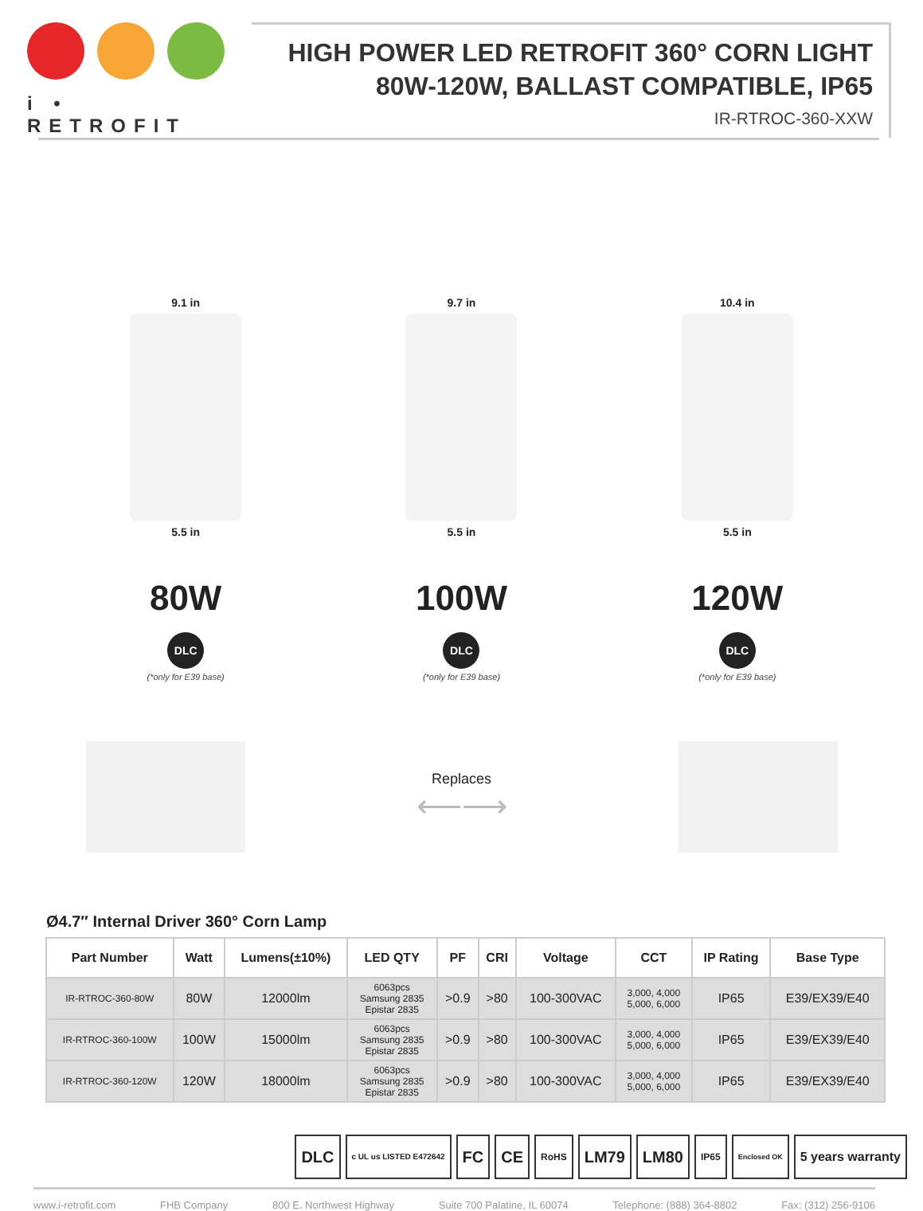i • RETROFIT
HIGH POWER LED RETROFIT 360° CORN LIGHT
80W-120W, BALLAST COMPATIBLE, IP65
IR-RTROC-360-XXW
9.1 in
5.5 in
80W
DLC
(*only for E39 base)
9.7 in
5.5 in
100W
DLC
(*only for E39 base)
10.4 in
5.5 in
120W
DLC
(*only for E39 base)
Replaces
⟵⟶
Ø4.7″ Internal Driver 360° Corn Lamp
| Part Number | Watt | Lumens(±10%) | LED QTY | PF | CRI | Voltage | CCT | IP Rating | Base Type |
| --- | --- | --- | --- | --- | --- | --- | --- | --- | --- |
| IR-RTROC-360-80W | 80W | 12000lm | 6063pcs Samsung 2835 Epistar 2835 | >0.9 | >80 | 100-300VAC | 3,000, 4,000 5,000, 6,000 | IP65 | E39/EX39/E40 |
| IR-RTROC-360-100W | 100W | 15000lm | 6063pcs Samsung 2835 Epistar 2835 | >0.9 | >80 | 100-300VAC | 3,000, 4,000 5,000, 6,000 | IP65 | E39/EX39/E40 |
| IR-RTROC-360-120W | 120W | 18000lm | 6063pcs Samsung 2835 Epistar 2835 | >0.9 | >80 | 100-300VAC | 3,000, 4,000 5,000, 6,000 | IP65 | E39/EX39/E40 |
DLC
c UL us LISTED E472642
FC CE
RoHS
LM79 LM80
IP65
Enclosed OK
5 years warranty
www.i-retrofit.com FHB Company 800 E. Northwest Highway Suite 700 Palatine, IL 60074 Telephone: (888) 364-8802 Fax: (312) 256-9106